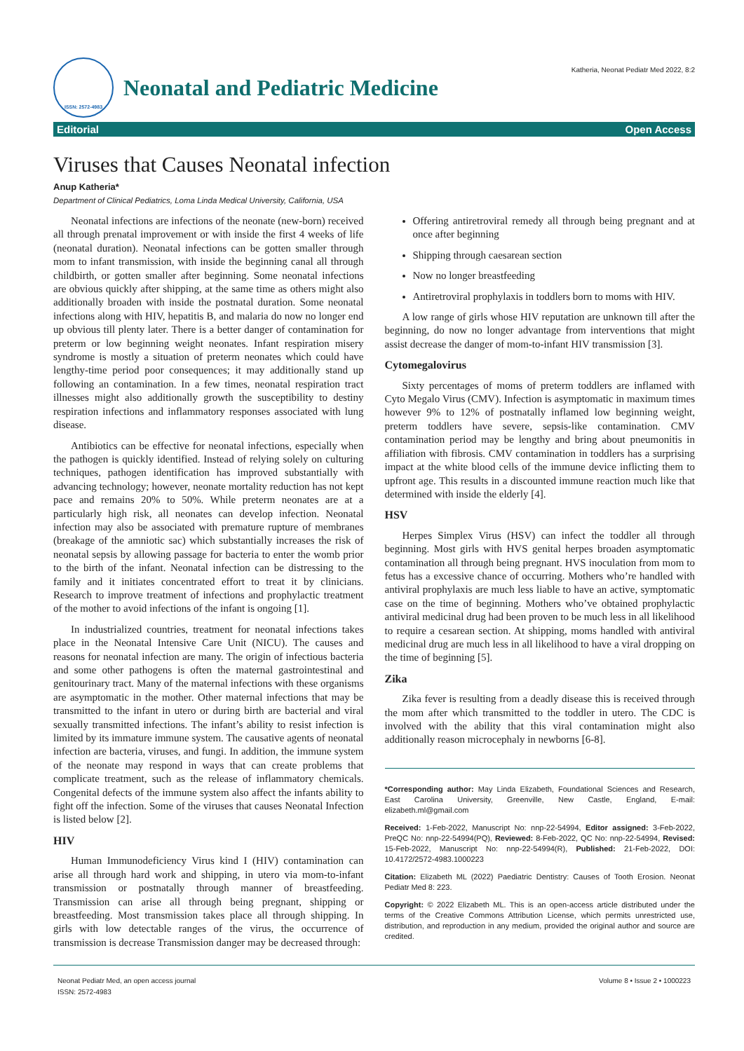ISSN: 2572-4983
Neonatal and Pediatric Medicine
Katheria, Neonat Pediatr Med 2022, 8:2
Editorial Open Access
Viruses that Causes Neonatal infection
Anup Katheria*
Department of Clinical Pediatrics, Loma Linda Medical University, California, USA
Neonatal infections are infections of the neonate (new-born) received all through prenatal improvement or with inside the first 4 weeks of life (neonatal duration). Neonatal infections can be gotten smaller through mom to infant transmission, with inside the beginning canal all through childbirth, or gotten smaller after beginning. Some neonatal infections are obvious quickly after shipping, at the same time as others might also additionally broaden with inside the postnatal duration. Some neonatal infections along with HIV, hepatitis B, and malaria do now no longer end up obvious till plenty later. There is a better danger of contamination for preterm or low beginning weight neonates. Infant respiration misery syndrome is mostly a situation of preterm neonates which could have lengthy-time period poor consequences; it may additionally stand up following an contamination. In a few times, neonatal respiration tract illnesses might also additionally growth the susceptibility to destiny respiration infections and inflammatory responses associated with lung disease.
Antibiotics can be effective for neonatal infections, especially when the pathogen is quickly identified. Instead of relying solely on culturing techniques, pathogen identification has improved substantially with advancing technology; however, neonate mortality reduction has not kept pace and remains 20% to 50%. While preterm neonates are at a particularly high risk, all neonates can develop infection. Neonatal infection may also be associated with premature rupture of membranes (breakage of the amniotic sac) which substantially increases the risk of neonatal sepsis by allowing passage for bacteria to enter the womb prior to the birth of the infant. Neonatal infection can be distressing to the family and it initiates concentrated effort to treat it by clinicians. Research to improve treatment of infections and prophylactic treatment of the mother to avoid infections of the infant is ongoing [1].
In industrialized countries, treatment for neonatal infections takes place in the Neonatal Intensive Care Unit (NICU). The causes and reasons for neonatal infection are many. The origin of infectious bacteria and some other pathogens is often the maternal gastrointestinal and genitourinary tract. Many of the maternal infections with these organisms are asymptomatic in the mother. Other maternal infections that may be transmitted to the infant in utero or during birth are bacterial and viral sexually transmitted infections. The infant’s ability to resist infection is limited by its immature immune system. The causative agents of neonatal infection are bacteria, viruses, and fungi. In addition, the immune system of the neonate may respond in ways that can create problems that complicate treatment, such as the release of inflammatory chemicals. Congenital defects of the immune system also affect the infants ability to fight off the infection. Some of the viruses that causes Neonatal Infection is listed below [2].
HIV
Human Immunodeficiency Virus kind I (HIV) contamination can arise all through hard work and shipping, in utero via mom-to-infant transmission or postnatally through manner of breastfeeding. Transmission can arise all through being pregnant, shipping or breastfeeding. Most transmission takes place all through shipping. In girls with low detectable ranges of the virus, the occurrence of transmission is decrease Transmission danger may be decreased through:
Offering antiretroviral remedy all through being pregnant and at once after beginning
Shipping through caesarean section
Now no longer breastfeeding
Antiretroviral prophylaxis in toddlers born to moms with HIV.
A low range of girls whose HIV reputation are unknown till after the beginning, do now no longer advantage from interventions that might assist decrease the danger of mom-to-infant HIV transmission [3].
Cytomegalovirus
Sixty percentages of moms of preterm toddlers are inflamed with Cyto Megalo Virus (CMV). Infection is asymptomatic in maximum times however 9% to 12% of postnatally inflamed low beginning weight, preterm toddlers have severe, sepsis-like contamination. CMV contamination period may be lengthy and bring about pneumonitis in affiliation with fibrosis. CMV contamination in toddlers has a surprising impact at the white blood cells of the immune device inflicting them to upfront age. This results in a discounted immune reaction much like that determined with inside the elderly [4].
HSV
Herpes Simplex Virus (HSV) can infect the toddler all through beginning. Most girls with HVS genital herpes broaden asymptomatic contamination all through being pregnant. HVS inoculation from mom to fetus has a excessive chance of occurring. Mothers who’re handled with antiviral prophylaxis are much less liable to have an active, symptomatic case on the time of beginning. Mothers who’ve obtained prophylactic antiviral medicinal drug had been proven to be much less in all likelihood to require a cesarean section. At shipping, moms handled with antiviral medicinal drug are much less in all likelihood to have a viral dropping on the time of beginning [5].
Zika
Zika fever is resulting from a deadly disease this is received through the mom after which transmitted to the toddler in utero. The CDC is involved with the ability that this viral contamination might also additionally reason microcephaly in newborns [6-8].
*Corresponding author: May Linda Elizabeth, Foundational Sciences and Research, East Carolina University, Greenville, New Castle, England, E-mail: elizabeth.ml@gmail.com
Received: 1-Feb-2022, Manuscript No: nnp-22-54994, Editor assigned: 3-Feb-2022, PreQC No: nnp-22-54994(PQ), Reviewed: 8-Feb-2022, QC No: nnp-22-54994, Revised: 15-Feb-2022, Manuscript No: nnp-22-54994(R), Published: 21-Feb-2022, DOI: 10.4172/2572-4983.1000223
Citation: Elizabeth ML (2022) Paediatric Dentistry: Causes of Tooth Erosion. Neonat Pediatr Med 8: 223.
Copyright: © 2022 Elizabeth ML. This is an open-access article distributed under the terms of the Creative Commons Attribution License, which permits unrestricted use, distribution, and reproduction in any medium, provided the original author and source are credited.
Neonat Pediatr Med, an open access journal
ISSN: 2572-4983
Volume 8 • Issue 2 • 1000223